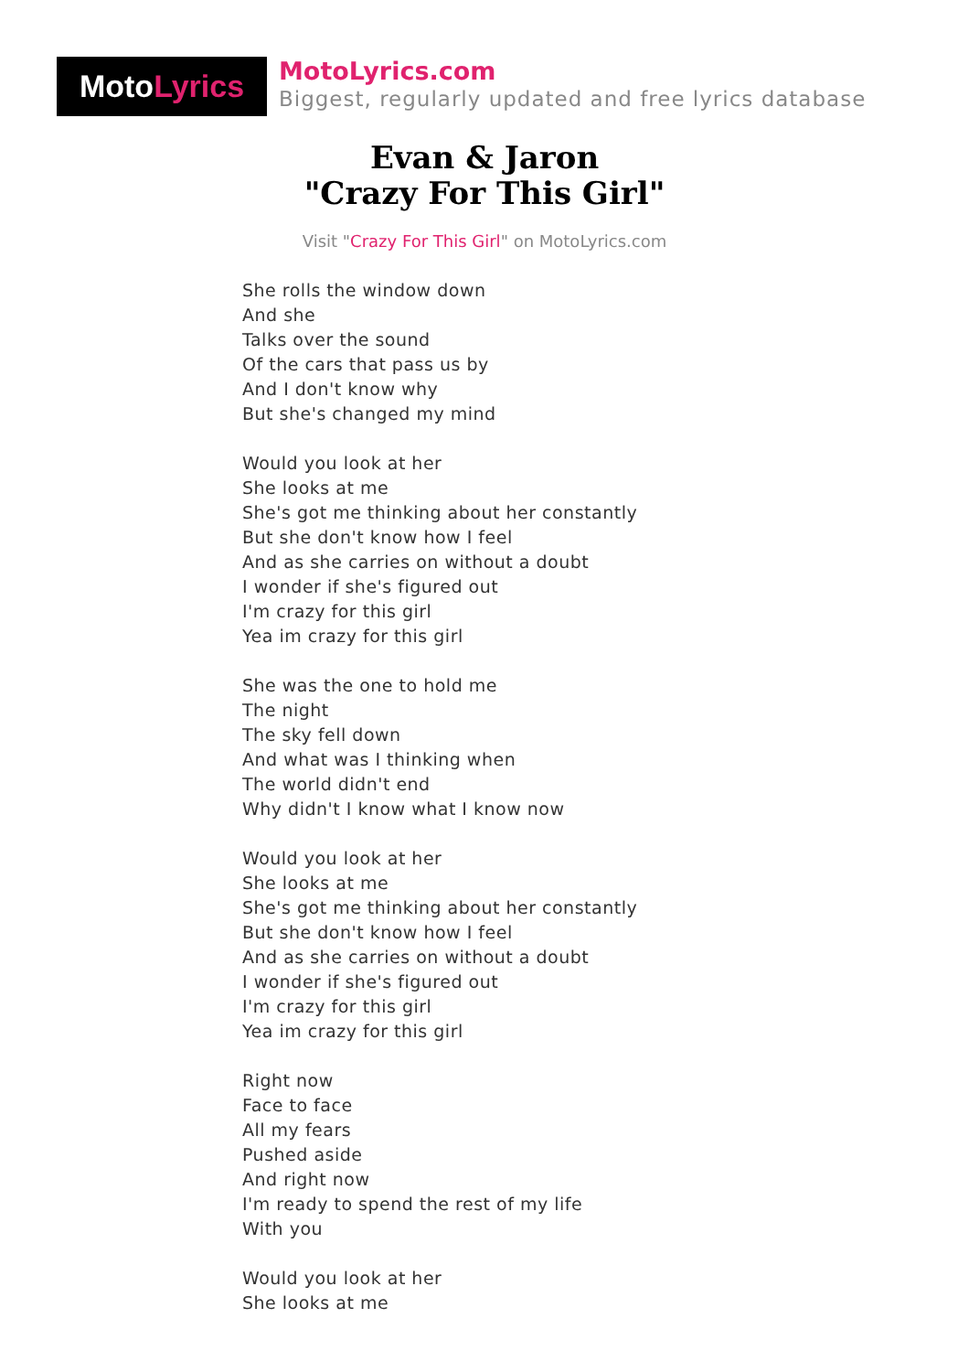Moto Lyrics
MotoLyrics.com
Biggest, regularly updated and free lyrics database
Evan & Jaron
"Crazy For This Girl"
Visit "Crazy For This Girl" on MotoLyrics.com
She rolls the window down
And she
Talks over the sound
Of the cars that pass us by
And I don't know why
But she's changed my mind
Would you look at her
She looks at me
She's got me thinking about her constantly
But she don't know how I feel
And as she carries on without a doubt
I wonder if she's figured out
I'm crazy for this girl
Yea im crazy for this girl
She was the one to hold me
The night
The sky fell down
And what was I thinking when
The world didn't end
Why didn't I know what I know now
Would you look at her
She looks at me
She's got me thinking about her constantly
But she don't know how I feel
And as she carries on without a doubt
I wonder if she's figured out
I'm crazy for this girl
Yea im crazy for this girl
Right now
Face to face
All my fears
Pushed aside
And right now
I'm ready to spend the rest of my life
With you
Would you look at her
She looks at me